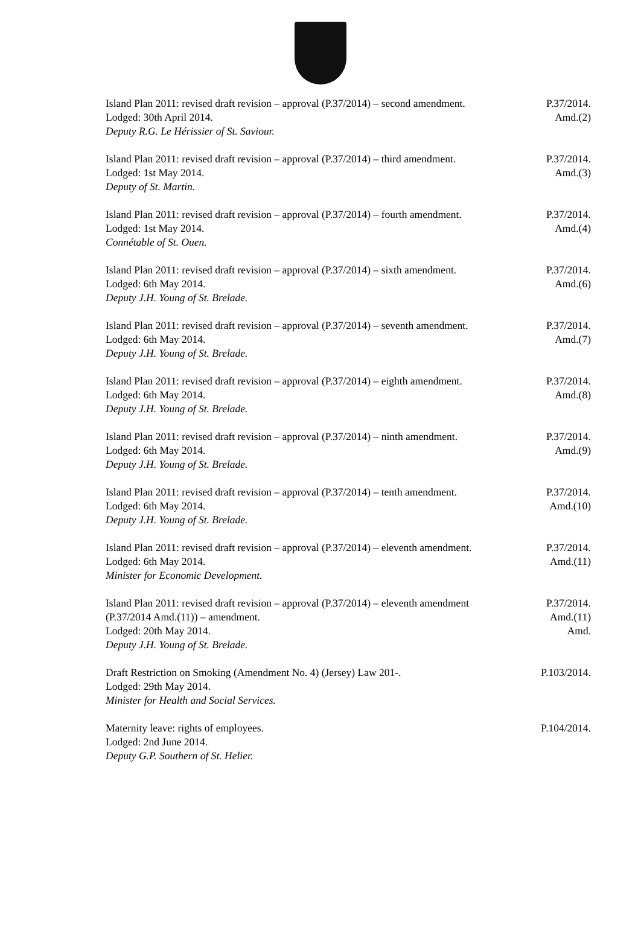Island Plan 2011: revised draft revision – approval (P.37/2014) – second amendment.
Lodged: 30th April 2014.
Deputy R.G. Le Hérissier of St. Saviour.
P.37/2014.
Amd.(2)
Island Plan 2011: revised draft revision – approval (P.37/2014) – third amendment.
Lodged: 1st May 2014.
Deputy of St. Martin.
P.37/2014.
Amd.(3)
Island Plan 2011: revised draft revision – approval (P.37/2014) – fourth amendment.
Lodged: 1st May 2014.
Connétable of St. Ouen.
P.37/2014.
Amd.(4)
Island Plan 2011: revised draft revision – approval (P.37/2014) – sixth amendment.
Lodged: 6th May 2014.
Deputy J.H. Young of St. Brelade.
P.37/2014.
Amd.(6)
Island Plan 2011: revised draft revision – approval (P.37/2014) – seventh amendment.
Lodged: 6th May 2014.
Deputy J.H. Young of St. Brelade.
P.37/2014.
Amd.(7)
Island Plan 2011: revised draft revision – approval (P.37/2014) – eighth amendment.
Lodged: 6th May 2014.
Deputy J.H. Young of St. Brelade.
P.37/2014.
Amd.(8)
Island Plan 2011: revised draft revision – approval (P.37/2014) – ninth amendment.
Lodged: 6th May 2014.
Deputy J.H. Young of St. Brelade.
P.37/2014.
Amd.(9)
Island Plan 2011: revised draft revision – approval (P.37/2014) – tenth amendment.
Lodged: 6th May 2014.
Deputy J.H. Young of St. Brelade.
P.37/2014.
Amd.(10)
Island Plan 2011: revised draft revision – approval (P.37/2014) – eleventh amendment.
Lodged: 6th May 2014.
Minister for Economic Development.
P.37/2014.
Amd.(11)
Island Plan 2011: revised draft revision – approval (P.37/2014) – eleventh amendment (P.37/2014 Amd.(11)) – amendment.
Lodged: 20th May 2014.
Deputy J.H. Young of St. Brelade.
P.37/2014.
Amd.(11)
Amd.
Draft Restriction on Smoking (Amendment No. 4) (Jersey) Law 201-.
Lodged: 29th May 2014.
Minister for Health and Social Services.
P.103/2014.
Maternity leave: rights of employees.
Lodged: 2nd June 2014.
Deputy G.P. Southern of St. Helier.
P.104/2014.